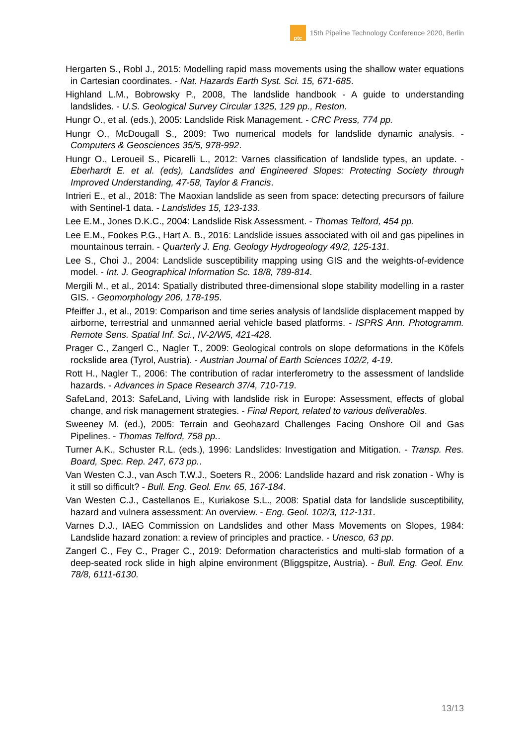ptc
15th Pipeline Technology Conference 2020, Berlin
Hergarten S., Robl J., 2015: Modelling rapid mass movements using the shallow water equations in Cartesian coordinates. - Nat. Hazards Earth Syst. Sci. 15, 671-685.
Highland L.M., Bobrowsky P., 2008, The landslide handbook - A guide to understanding landslides. - U.S. Geological Survey Circular 1325, 129 pp., Reston.
Hungr O., et al. (eds.), 2005: Landslide Risk Management. - CRC Press, 774 pp.
Hungr O., McDougall S., 2009: Two numerical models for landslide dynamic analysis. - Computers & Geosciences 35/5, 978-992.
Hungr O., Leroueil S., Picarelli L., 2012: Varnes classification of landslide types, an update. - Eberhardt E. et al. (eds), Landslides and Engineered Slopes: Protecting Society through Improved Understanding, 47-58, Taylor & Francis.
Intrieri E., et al., 2018: The Maoxian landslide as seen from space: detecting precursors of failure with Sentinel-1 data. - Landslides 15, 123-133.
Lee E.M., Jones D.K.C., 2004: Landslide Risk Assessment. - Thomas Telford, 454 pp.
Lee E.M., Fookes P.G., Hart A. B., 2016: Landslide issues associated with oil and gas pipelines in mountainous terrain. - Quarterly J. Eng. Geology Hydrogeology 49/2, 125-131.
Lee S., Choi J., 2004: Landslide susceptibility mapping using GIS and the weights-of-evidence model. - Int. J. Geographical Information Sc. 18/8, 789-814.
Mergili M., et al., 2014: Spatially distributed three-dimensional slope stability modelling in a raster GIS. - Geomorphology 206, 178-195.
Pfeiffer J., et al., 2019: Comparison and time series analysis of landslide displacement mapped by airborne, terrestrial and unmanned aerial vehicle based platforms. - ISPRS Ann. Photogramm. Remote Sens. Spatial Inf. Sci., IV-2/W5, 421-428.
Prager C., Zangerl C., Nagler T., 2009: Geological controls on slope deformations in the Köfels rockslide area (Tyrol, Austria). - Austrian Journal of Earth Sciences 102/2, 4-19.
Rott H., Nagler T., 2006: The contribution of radar interferometry to the assessment of landslide hazards. - Advances in Space Research 37/4, 710-719.
SafeLand, 2013: SafeLand, Living with landslide risk in Europe: Assessment, effects of global change, and risk management strategies. - Final Report, related to various deliverables.
Sweeney M. (ed.), 2005: Terrain and Geohazard Challenges Facing Onshore Oil and Gas Pipelines. - Thomas Telford, 758 pp..
Turner A.K., Schuster R.L. (eds.), 1996: Landslides: Investigation and Mitigation. - Transp. Res. Board, Spec. Rep. 247, 673 pp..
Van Westen C.J., van Asch T.W.J., Soeters R., 2006: Landslide hazard and risk zonation - Why is it still so difficult? - Bull. Eng. Geol. Env. 65, 167-184.
Van Westen C.J., Castellanos E., Kuriakose S.L., 2008: Spatial data for landslide susceptibility, hazard and vulnera assessment: An overview. - Eng. Geol. 102/3, 112-131.
Varnes D.J., IAEG Commission on Landslides and other Mass Movements on Slopes, 1984: Landslide hazard zonation: a review of principles and practice. - Unesco, 63 pp.
Zangerl C., Fey C., Prager C., 2019: Deformation characteristics and multi-slab formation of a deep-seated rock slide in high alpine environment (Bliggspitze, Austria). - Bull. Eng. Geol. Env. 78/8, 6111-6130.
13/13